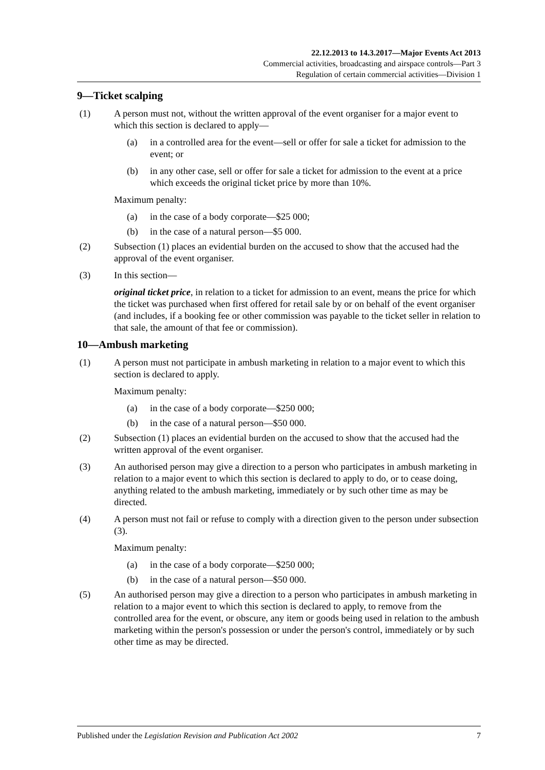22.12.2013 to 14.3.2017—Major Events Act 2013
Commercial activities, broadcasting and airspace controls—Part 3
Regulation of certain commercial activities—Division 1
9—Ticket scalping
(1) A person must not, without the written approval of the event organiser for a major event to which this section is declared to apply—
(a) in a controlled area for the event—sell or offer for sale a ticket for admission to the event; or
(b) in any other case, sell or offer for sale a ticket for admission to the event at a price which exceeds the original ticket price by more than 10%.
Maximum penalty:
(a) in the case of a body corporate—$25 000;
(b) in the case of a natural person—$5 000.
(2) Subsection (1) places an evidential burden on the accused to show that the accused had the approval of the event organiser.
(3) In this section—
original ticket price, in relation to a ticket for admission to an event, means the price for which the ticket was purchased when first offered for retail sale by or on behalf of the event organiser (and includes, if a booking fee or other commission was payable to the ticket seller in relation to that sale, the amount of that fee or commission).
10—Ambush marketing
(1) A person must not participate in ambush marketing in relation to a major event to which this section is declared to apply.
Maximum penalty:
(a) in the case of a body corporate—$250 000;
(b) in the case of a natural person—$50 000.
(2) Subsection (1) places an evidential burden on the accused to show that the accused had the written approval of the event organiser.
(3) An authorised person may give a direction to a person who participates in ambush marketing in relation to a major event to which this section is declared to apply to do, or to cease doing, anything related to the ambush marketing, immediately or by such other time as may be directed.
(4) A person must not fail or refuse to comply with a direction given to the person under subsection (3).
Maximum penalty:
(a) in the case of a body corporate—$250 000;
(b) in the case of a natural person—$50 000.
(5) An authorised person may give a direction to a person who participates in ambush marketing in relation to a major event to which this section is declared to apply, to remove from the controlled area for the event, or obscure, any item or goods being used in relation to the ambush marketing within the person's possession or under the person's control, immediately or by such other time as may be directed.
Published under the Legislation Revision and Publication Act 2002 7